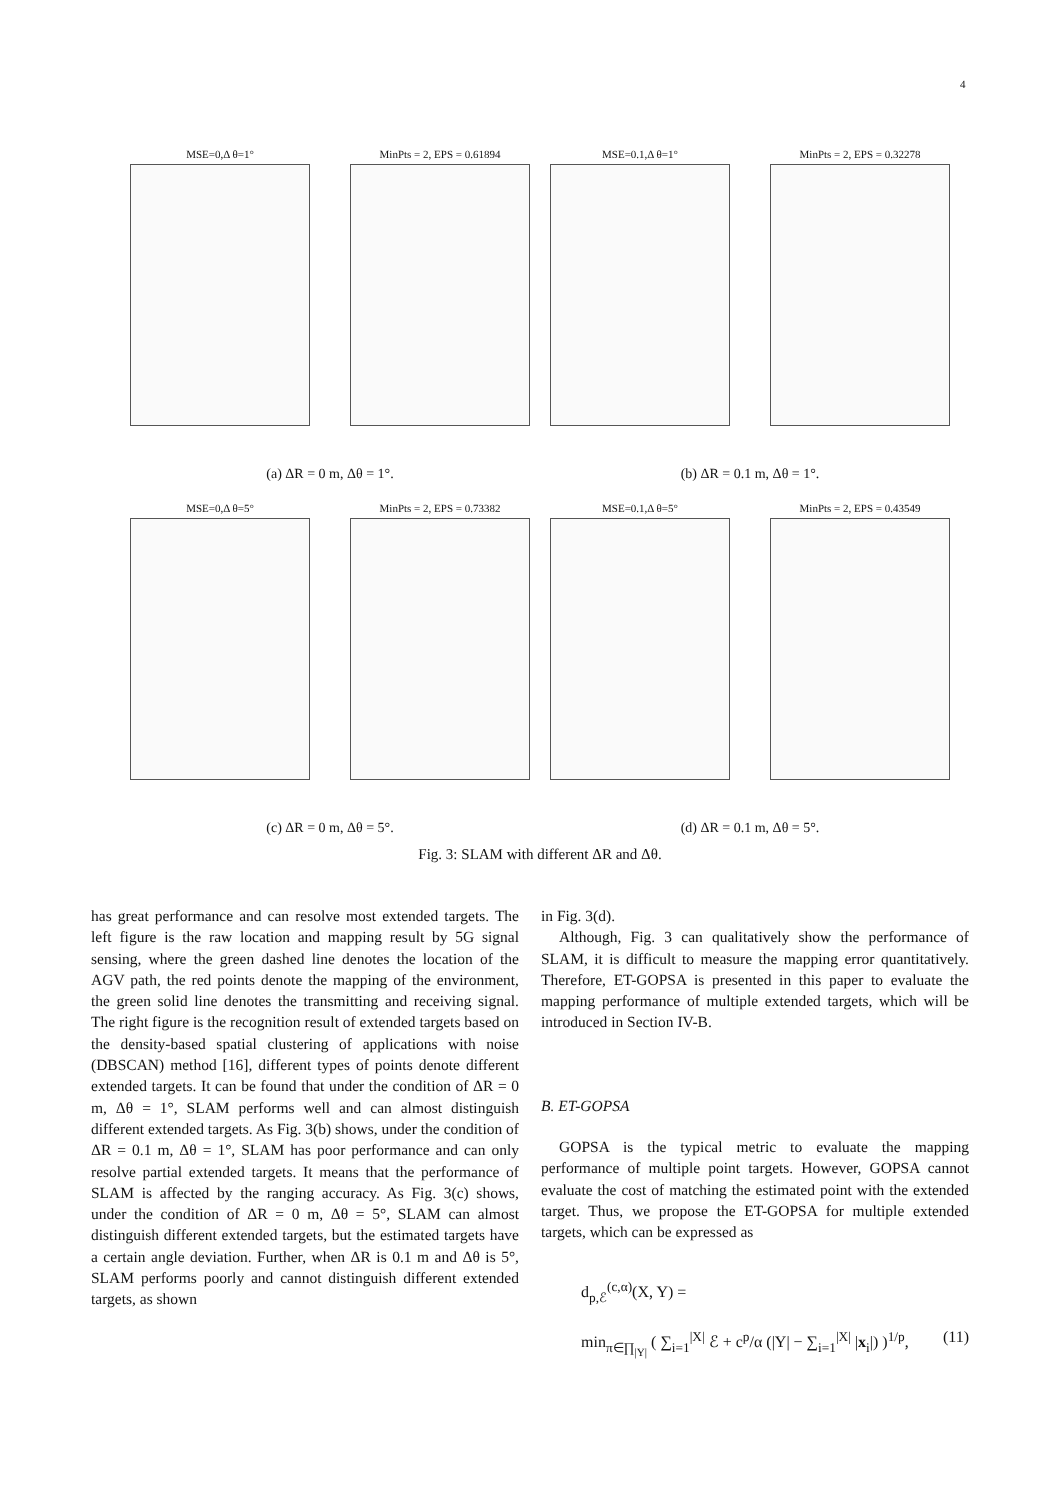4
MSE=0,Δ θ=1° MinPts = 2, EPS = 0.61894
(a) ΔR = 0 m, Δθ = 1°.
MSE=0.1,Δ θ=1° MinPts = 2, EPS = 0.32278
(b) ΔR = 0.1 m, Δθ = 1°.
MSE=0,Δ θ=5° MinPts = 2, EPS = 0.73382
(c) ΔR = 0 m, Δθ = 5°.
MSE=0.1,Δ θ=5° MinPts = 2, EPS = 0.43549
(d) ΔR = 0.1 m, Δθ = 5°.
Fig. 3: SLAM with different ΔR and Δθ.
has great performance and can resolve most extended targets. The left figure is the raw location and mapping result by 5G signal sensing, where the green dashed line denotes the location of the AGV path, the red points denote the mapping of the environment, the green solid line denotes the transmitting and receiving signal. The right figure is the recognition result of extended targets based on the density-based spatial clustering of applications with noise (DBSCAN) method [16], different types of points denote different extended targets. It can be found that under the condition of ΔR = 0 m, Δθ = 1°, SLAM performs well and can almost distinguish different extended targets. As Fig. 3(b) shows, under the condition of ΔR = 0.1 m, Δθ = 1°, SLAM has poor performance and can only resolve partial extended targets. It means that the performance of SLAM is affected by the ranging accuracy. As Fig. 3(c) shows, under the condition of ΔR = 0 m, Δθ = 5°, SLAM can almost distinguish different extended targets, but the estimated targets have a certain angle deviation. Further, when ΔR is 0.1 m and Δθ is 5°, SLAM performs poorly and cannot distinguish different extended targets, as shown
in Fig. 3(d).
Although, Fig. 3 can qualitatively show the performance of SLAM, it is difficult to measure the mapping error quantitatively. Therefore, ET-GOPSA is presented in this paper to evaluate the mapping performance of multiple extended targets, which will be introduced in Section IV-B.
B. ET-GOPSA
GOPSA is the typical metric to evaluate the mapping performance of multiple point targets. However, GOPSA cannot evaluate the cost of matching the estimated point with the extended target. Thus, we propose the ET-GOPSA for multiple extended targets, which can be expressed as
d<sub>p,ℰ</sub><sup>(c,α)</sup>(X, Y) =
min<sub>π∈∏<sub>|Y|</sub></sub> ( ∑<sub>i=1</sub><sup>|X|</sup> ℰ + c<sup>p</sup>/α (|Y| − ∑<sub>i=1</sub><sup>|X|</sup> |x<sub>i</sub>|) )<sup>1/p</sup>, (11)